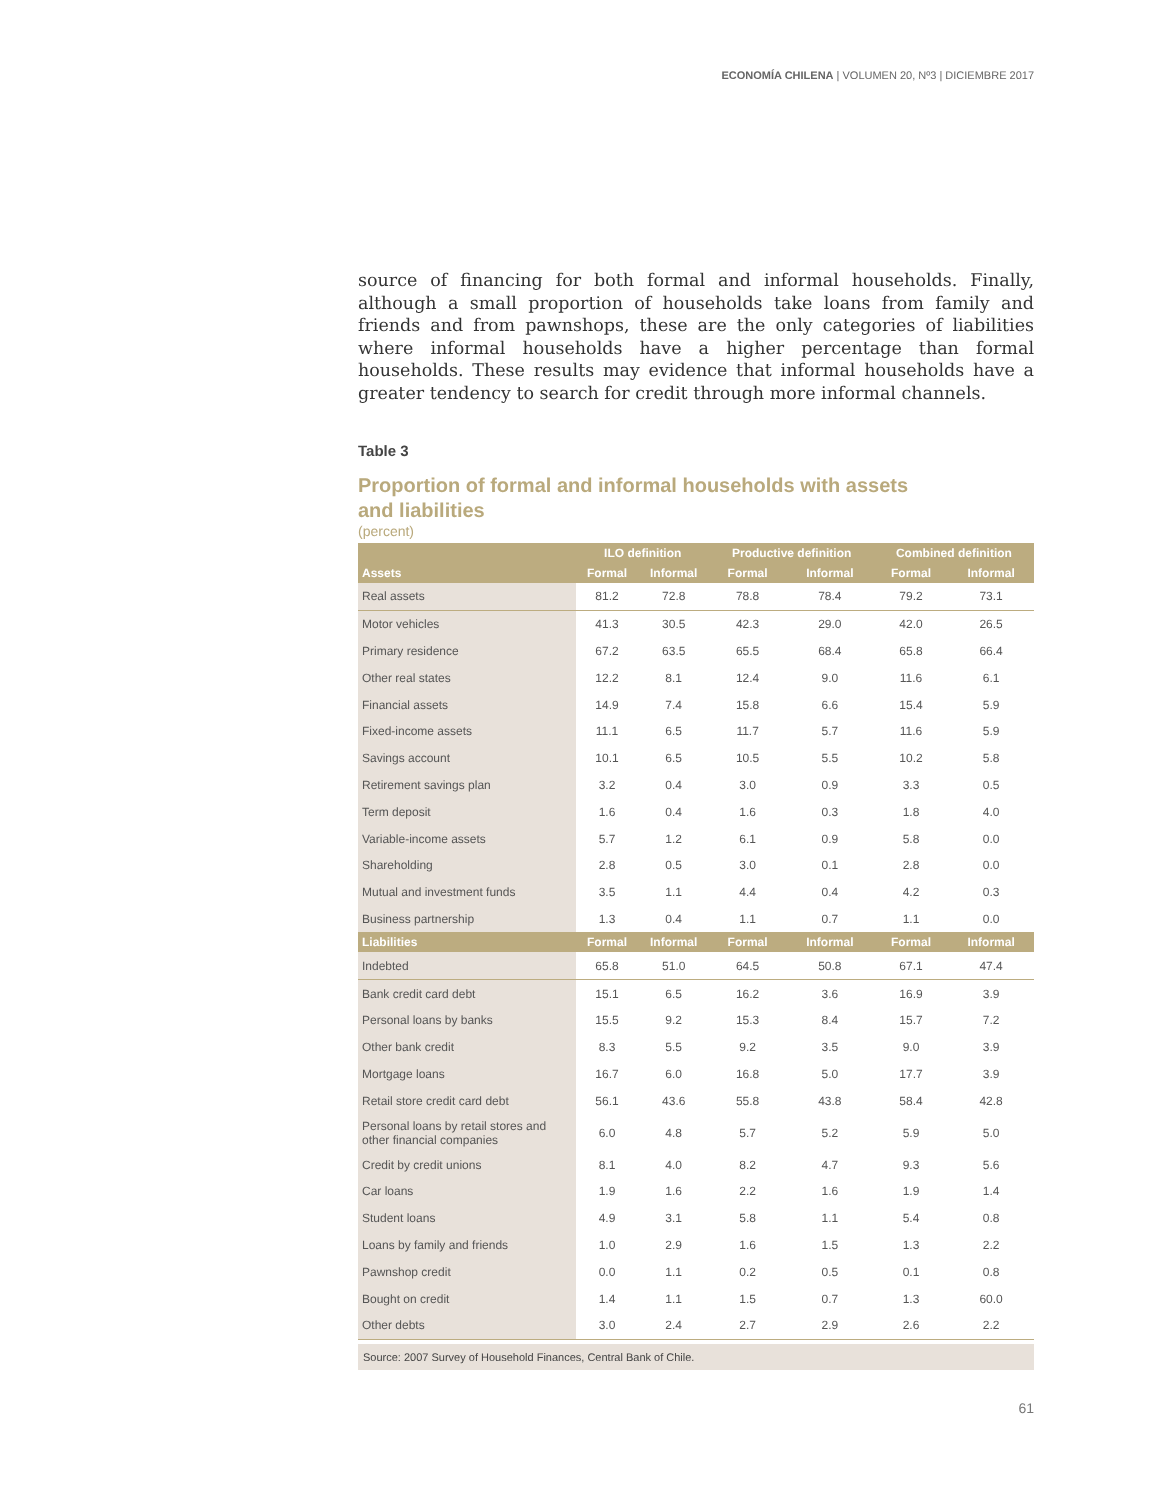ECONOMÍA CHILENA | VOLUMEN 20, Nº3 | DICIEMBRE 2017
source of financing for both formal and informal households. Finally, although a small proportion of households take loans from family and friends and from pawnshops, these are the only categories of liabilities where informal households have a higher percentage than formal households. These results may evidence that informal households have a greater tendency to search for credit through more informal channels.
Table 3
Proportion of formal and informal households with assets
and liabilities
(percent)
| | ILO definition | | Productive definition | | Combined definition | |
| --- | --- | --- | --- | --- | --- | --- |
| Assets | Formal | Informal | Formal | Informal | Formal | Informal |
| Real assets | 81.2 | 72.8 | 78.8 | 78.4 | 79.2 | 73.1 |
| Motor vehicles | 41.3 | 30.5 | 42.3 | 29.0 | 42.0 | 26.5 |
| Primary residence | 67.2 | 63.5 | 65.5 | 68.4 | 65.8 | 66.4 |
| Other real states | 12.2 | 8.1 | 12.4 | 9.0 | 11.6 | 6.1 |
| Financial assets | 14.9 | 7.4 | 15.8 | 6.6 | 15.4 | 5.9 |
| Fixed-income assets | 11.1 | 6.5 | 11.7 | 5.7 | 11.6 | 5.9 |
| Savings account | 10.1 | 6.5 | 10.5 | 5.5 | 10.2 | 5.8 |
| Retirement savings plan | 3.2 | 0.4 | 3.0 | 0.9 | 3.3 | 0.5 |
| Term deposit | 1.6 | 0.4 | 1.6 | 0.3 | 1.8 | 4.0 |
| Variable-income assets | 5.7 | 1.2 | 6.1 | 0.9 | 5.8 | 0.0 |
| Shareholding | 2.8 | 0.5 | 3.0 | 0.1 | 2.8 | 0.0 |
| Mutual and investment funds | 3.5 | 1.1 | 4.4 | 0.4 | 4.2 | 0.3 |
| Business partnership | 1.3 | 0.4 | 1.1 | 0.7 | 1.1 | 0.0 |
| Liabilities | Formal | Informal | Formal | Informal | Formal | Informal |
| Indebted | 65.8 | 51.0 | 64.5 | 50.8 | 67.1 | 47.4 |
| Bank credit card debt | 15.1 | 6.5 | 16.2 | 3.6 | 16.9 | 3.9 |
| Personal loans by banks | 15.5 | 9.2 | 15.3 | 8.4 | 15.7 | 7.2 |
| Other bank credit | 8.3 | 5.5 | 9.2 | 3.5 | 9.0 | 3.9 |
| Mortgage loans | 16.7 | 6.0 | 16.8 | 5.0 | 17.7 | 3.9 |
| Retail store credit card debt | 56.1 | 43.6 | 55.8 | 43.8 | 58.4 | 42.8 |
| Personal loans by retail stores and other financial companies | 6.0 | 4.8 | 5.7 | 5.2 | 5.9 | 5.0 |
| Credit by credit unions | 8.1 | 4.0 | 8.2 | 4.7 | 9.3 | 5.6 |
| Car loans | 1.9 | 1.6 | 2.2 | 1.6 | 1.9 | 1.4 |
| Student loans | 4.9 | 3.1 | 5.8 | 1.1 | 5.4 | 0.8 |
| Loans by family and friends | 1.0 | 2.9 | 1.6 | 1.5 | 1.3 | 2.2 |
| Pawnshop credit | 0.0 | 1.1 | 0.2 | 0.5 | 0.1 | 0.8 |
| Bought on credit | 1.4 | 1.1 | 1.5 | 0.7 | 1.3 | 60.0 |
| Other debts | 3.0 | 2.4 | 2.7 | 2.9 | 2.6 | 2.2 |
Source: 2007 Survey of Household Finances, Central Bank of Chile.
61